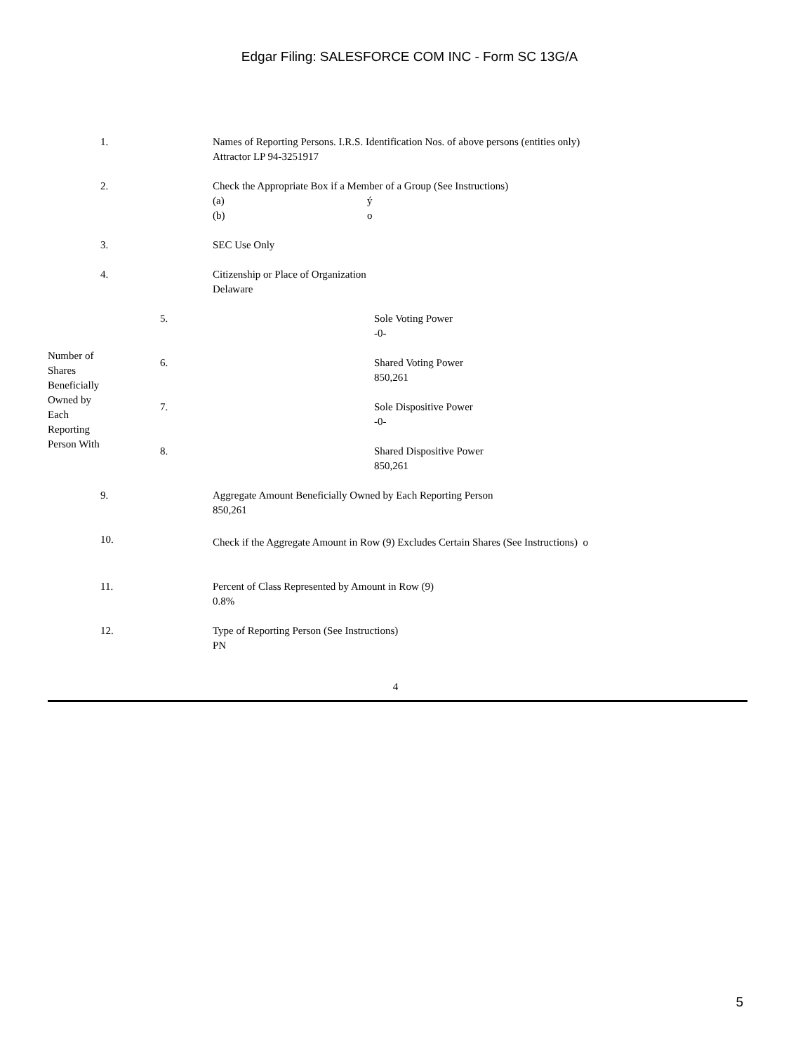Edgar Filing: SALESFORCE COM INC - Form SC 13G/A
| 1. | Names of Reporting Persons. I.R.S. Identification Nos. of above persons (entities only) Attractor LP 94-3251917 |
| 2. | Check the Appropriate Box if a Member of a Group (See Instructions) / (a) / ý / / (b) / o / |
| 3. | SEC Use Only |
| 4. | Citizenship or Place of Organization Delaware |
| Number of Shares Beneficially Owned by Each Reporting Person With | 5. | Sole Voting Power -0- |
| | 6. | Shared Voting Power 850,261 |
| | 7. | Sole Dispositive Power -0- |
| | 8. | Shared Dispositive Power 850,261 |
| 9. | Aggregate Amount Beneficially Owned by Each Reporting Person 850,261 |
| 10. | Check if the Aggregate Amount in Row (9) Excludes Certain Shares (See Instructions) o |
| 11. | Percent of Class Represented by Amount in Row (9) 0.8% |
| 12. | Type of Reporting Person (See Instructions) PN |
4
5